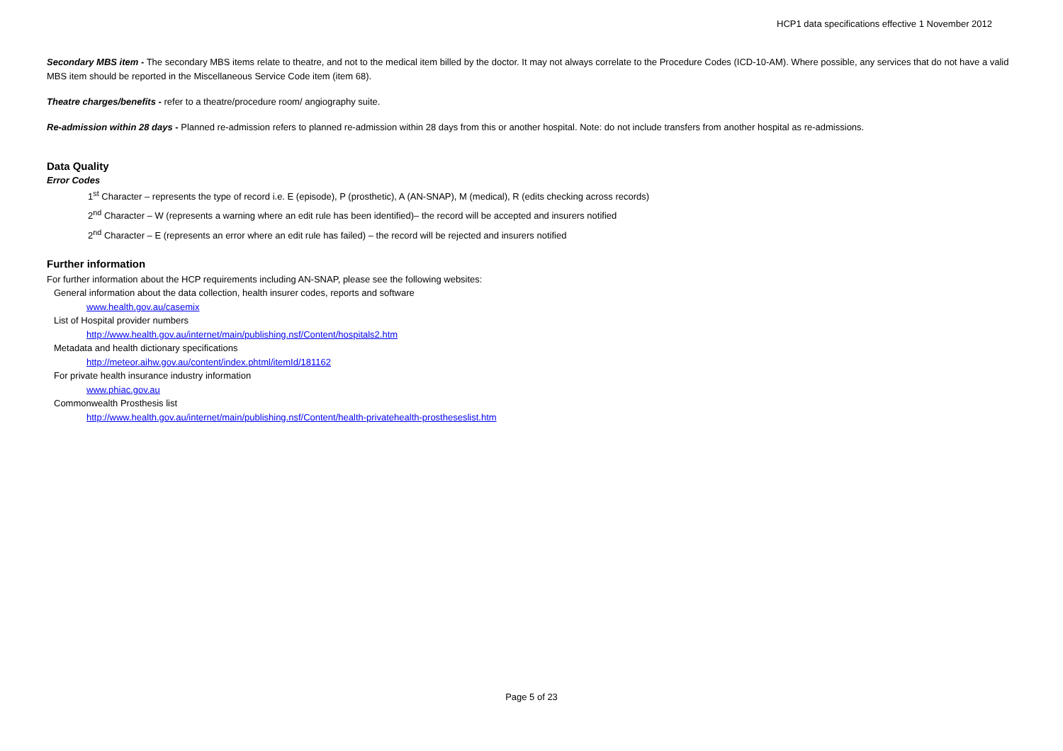HCP1 data specifications effective 1 November 2012
Secondary MBS item - The secondary MBS items relate to theatre, and not to the medical item billed by the doctor. It may not always correlate to the Procedure Codes (ICD-10-AM). Where possible, any services that do not have a valid MBS item should be reported in the Miscellaneous Service Code item (item 68).
Theatre charges/benefits - refer to a theatre/procedure room/ angiography suite.
Re-admission within 28 days - Planned re-admission refers to planned re-admission within 28 days from this or another hospital. Note: do not include transfers from another hospital as re-admissions.
Data Quality
Error Codes
1<sup>st</sup> Character – represents the type of record i.e. E (episode), P (prosthetic), A (AN-SNAP), M (medical), R (edits checking across records)
2<sup>nd</sup> Character – W (represents a warning where an edit rule has been identified)– the record will be accepted and insurers notified
2<sup>nd</sup> Character – E (represents an error where an edit rule has failed) – the record will be rejected and insurers notified
Further information
For further information about the HCP requirements including AN-SNAP, please see the following websites:
General information about the data collection, health insurer codes, reports and software
www.health.gov.au/casemix
List of Hospital provider numbers
http://www.health.gov.au/internet/main/publishing.nsf/Content/hospitals2.htm
Metadata and health dictionary specifications
http://meteor.aihw.gov.au/content/index.phtml/itemId/181162
For private health insurance industry information
www.phiac.gov.au
Commonwealth Prosthesis list
http://www.health.gov.au/internet/main/publishing.nsf/Content/health-privatehealth-prostheseslist.htm
Page 5 of 23